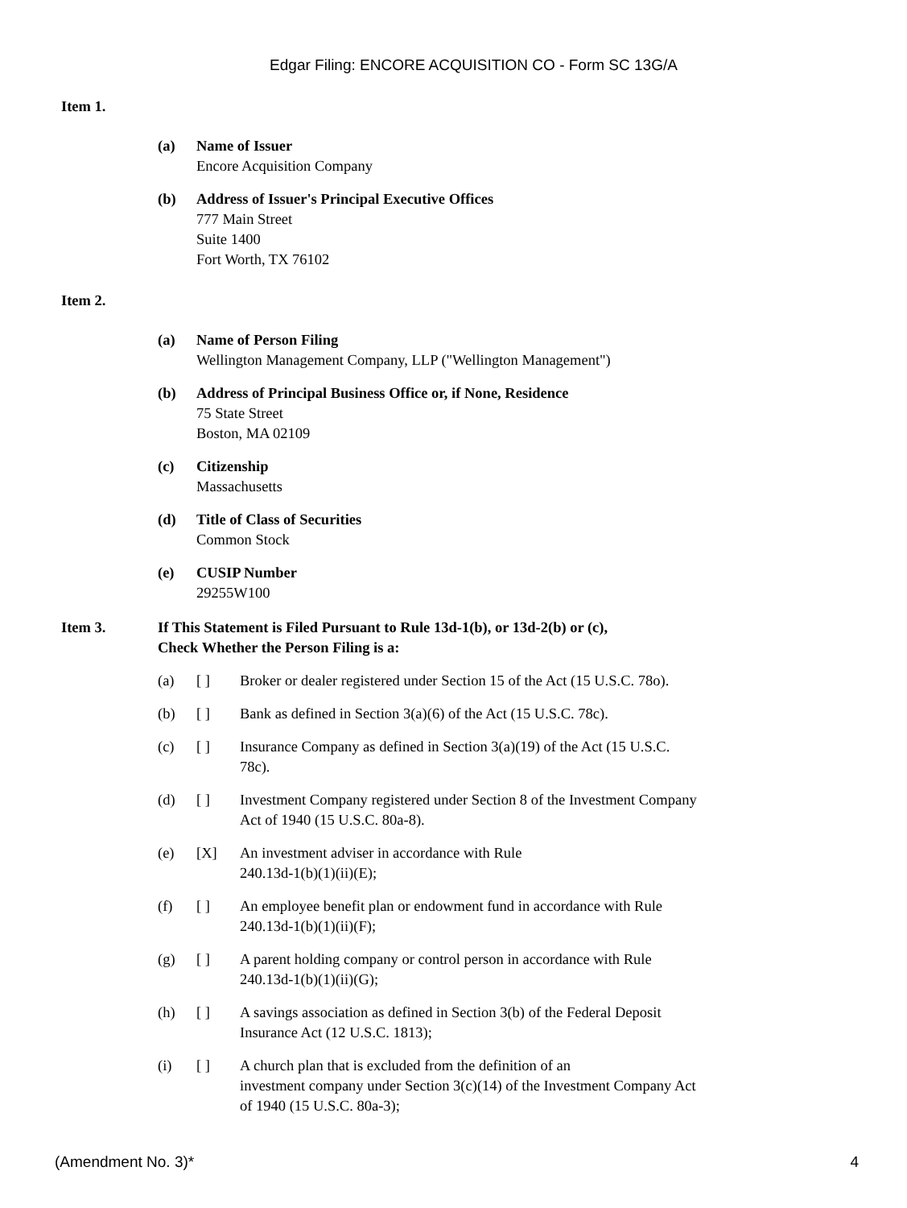Edgar Filing: ENCORE ACQUISITION CO - Form SC 13G/A
Item 1.
(a) Name of Issuer
Encore Acquisition Company
(b) Address of Issuer's Principal Executive Offices
777 Main Street
Suite 1400
Fort Worth, TX 76102
Item 2.
(a) Name of Person Filing
Wellington Management Company, LLP ("Wellington Management")
(b) Address of Principal Business Office or, if None, Residence
75 State Street
Boston, MA 02109
(c) Citizenship
Massachusetts
(d) Title of Class of Securities
Common Stock
(e) CUSIP Number
29255W100
Item 3. If This Statement is Filed Pursuant to Rule 13d-1(b), or 13d-2(b) or (c),
Check Whether the Person Filing is a:
(a) [ ] Broker or dealer registered under Section 15 of the Act (15 U.S.C. 78o).
(b) [ ] Bank as defined in Section 3(a)(6) of the Act (15 U.S.C. 78c).
(c) [ ] Insurance Company as defined in Section 3(a)(19) of the Act (15 U.S.C. 78c).
(d) [ ] Investment Company registered under Section 8 of the Investment Company Act of 1940 (15 U.S.C. 80a-8).
(e) [X] An investment adviser in accordance with Rule
240.13d-1(b)(1)(ii)(E);
(f) [ ] An employee benefit plan or endowment fund in accordance with Rule 240.13d-1(b)(1)(ii)(F);
(g) [ ] A parent holding company or control person in accordance with Rule 240.13d-1(b)(1)(ii)(G);
(h) [ ] A savings association as defined in Section 3(b) of the Federal Deposit Insurance Act (12 U.S.C. 1813);
(i) [ ] A church plan that is excluded from the definition of an
investment company under Section 3(c)(14) of the Investment Company Act of 1940 (15 U.S.C. 80a-3);
(Amendment No. 3)* 4